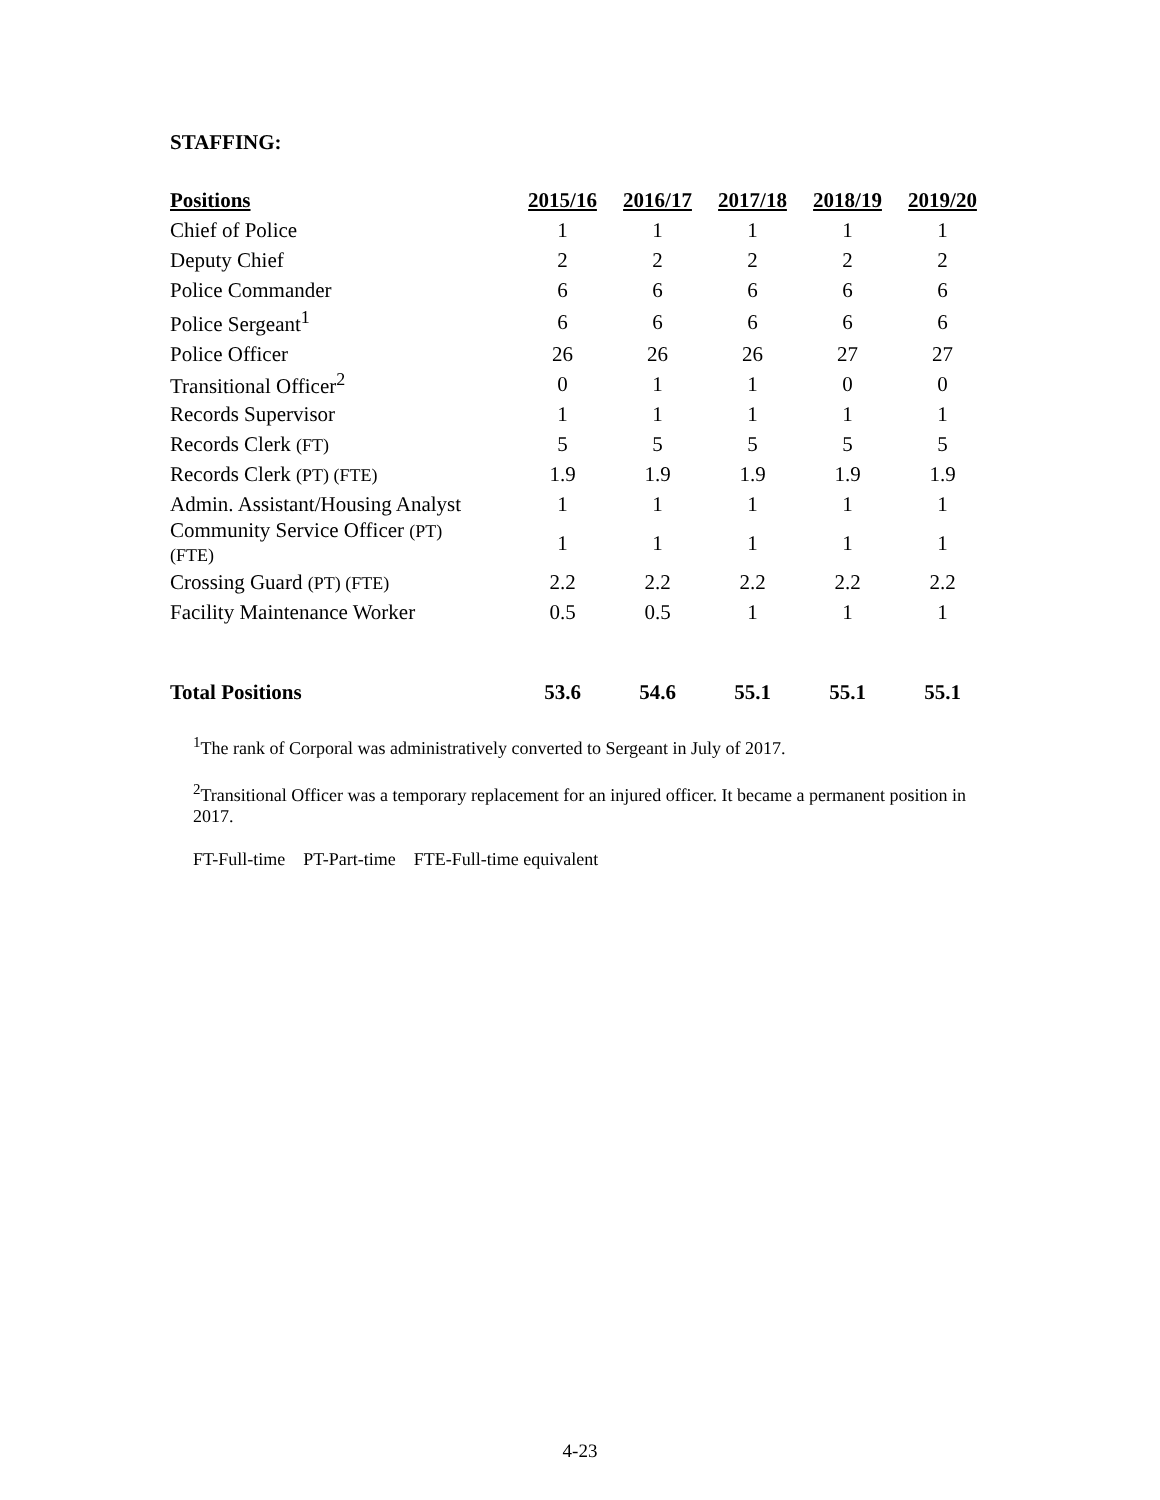STAFFING:
| Positions | 2015/16 | 2016/17 | 2017/18 | 2018/19 | 2019/20 |
| --- | --- | --- | --- | --- | --- |
| Chief of Police | 1 | 1 | 1 | 1 | 1 |
| Deputy Chief | 2 | 2 | 2 | 2 | 2 |
| Police Commander | 6 | 6 | 6 | 6 | 6 |
| Police Sergeant<sup>1</sup> | 6 | 6 | 6 | 6 | 6 |
| Police Officer | 26 | 26 | 26 | 27 | 27 |
| Transitional Officer<sup>2</sup> | 0 | 1 | 1 | 0 | 0 |
| Records Supervisor | 1 | 1 | 1 | 1 | 1 |
| Records Clerk (FT) | 5 | 5 | 5 | 5 | 5 |
| Records Clerk (PT) (FTE) | 1.9 | 1.9 | 1.9 | 1.9 | 1.9 |
| Admin. Assistant/Housing Analyst | 1 | 1 | 1 | 1 | 1 |
| Community Service Officer (PT) (FTE) | 1 | 1 | 1 | 1 | 1 |
| Crossing Guard (PT) (FTE) | 2.2 | 2.2 | 2.2 | 2.2 | 2.2 |
| Facility Maintenance Worker | 0.5 | 0.5 | 1 | 1 | 1 |
| Total Positions | 53.6 | 54.6 | 55.1 | 55.1 | 55.1 |
<sup>1</sup> The rank of Corporal was administratively converted to Sergeant in July of 2017.
<sup>2</sup> Transitional Officer was a temporary replacement for an injured officer. It became a permanent position in 2017.
FT-Full-time PT-Part-time FTE-Full-time equivalent
4-23